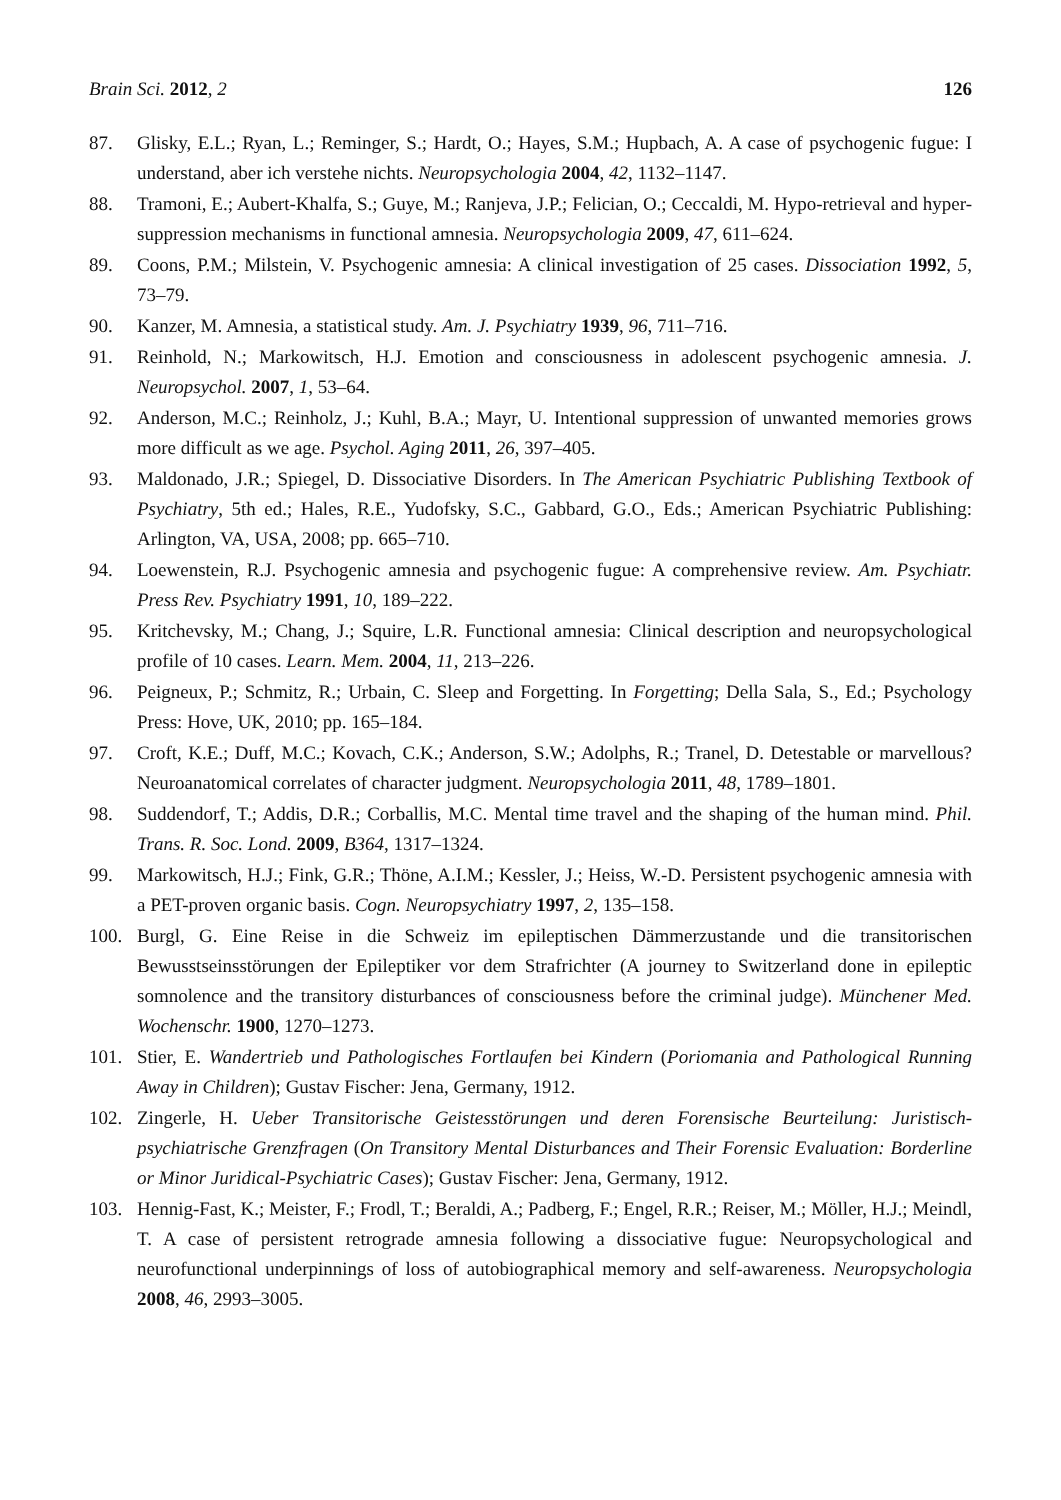Brain Sci. 2012, 2 126
87. Glisky, E.L.; Ryan, L.; Reminger, S.; Hardt, O.; Hayes, S.M.; Hupbach, A. A case of psychogenic fugue: I understand, aber ich verstehe nichts. Neuropsychologia 2004, 42, 1132–1147.
88. Tramoni, E.; Aubert-Khalfa, S.; Guye, M.; Ranjeva, J.P.; Felician, O.; Ceccaldi, M. Hypo-retrieval and hyper-suppression mechanisms in functional amnesia. Neuropsychologia 2009, 47, 611–624.
89. Coons, P.M.; Milstein, V. Psychogenic amnesia: A clinical investigation of 25 cases. Dissociation 1992, 5, 73–79.
90. Kanzer, M. Amnesia, a statistical study. Am. J. Psychiatry 1939, 96, 711–716.
91. Reinhold, N.; Markowitsch, H.J. Emotion and consciousness in adolescent psychogenic amnesia. J. Neuropsychol. 2007, 1, 53–64.
92. Anderson, M.C.; Reinholz, J.; Kuhl, B.A.; Mayr, U. Intentional suppression of unwanted memories grows more difficult as we age. Psychol. Aging 2011, 26, 397–405.
93. Maldonado, J.R.; Spiegel, D. Dissociative Disorders. In The American Psychiatric Publishing Textbook of Psychiatry, 5th ed.; Hales, R.E., Yudofsky, S.C., Gabbard, G.O., Eds.; American Psychiatric Publishing: Arlington, VA, USA, 2008; pp. 665–710.
94. Loewenstein, R.J. Psychogenic amnesia and psychogenic fugue: A comprehensive review. Am. Psychiatr. Press Rev. Psychiatry 1991, 10, 189–222.
95. Kritchevsky, M.; Chang, J.; Squire, L.R. Functional amnesia: Clinical description and neuropsychological profile of 10 cases. Learn. Mem. 2004, 11, 213–226.
96. Peigneux, P.; Schmitz, R.; Urbain, C. Sleep and Forgetting. In Forgetting; Della Sala, S., Ed.; Psychology Press: Hove, UK, 2010; pp. 165–184.
97. Croft, K.E.; Duff, M.C.; Kovach, C.K.; Anderson, S.W.; Adolphs, R.; Tranel, D. Detestable or marvellous? Neuroanatomical correlates of character judgment. Neuropsychologia 2011, 48, 1789–1801.
98. Suddendorf, T.; Addis, D.R.; Corballis, M.C. Mental time travel and the shaping of the human mind. Phil. Trans. R. Soc. Lond. 2009, B364, 1317–1324.
99. Markowitsch, H.J.; Fink, G.R.; Thöne, A.I.M.; Kessler, J.; Heiss, W.-D. Persistent psychogenic amnesia with a PET-proven organic basis. Cogn. Neuropsychiatry 1997, 2, 135–158.
100. Burgl, G. Eine Reise in die Schweiz im epileptischen Dämmerzustande und die transitorischen Bewusstseinsstörungen der Epileptiker vor dem Strafrichter (A journey to Switzerland done in epileptic somnolence and the transitory disturbances of consciousness before the criminal judge). Münchener Med. Wochenschr. 1900, 1270–1273.
101. Stier, E. Wandertrieb und Pathologisches Fortlaufen bei Kindern (Poriomania and Pathological Running Away in Children); Gustav Fischer: Jena, Germany, 1912.
102. Zingerle, H. Ueber Transitorische Geistesstörungen und deren Forensische Beurteilung: Juristisch-psychiatrische Grenzfragen (On Transitory Mental Disturbances and Their Forensic Evaluation: Borderline or Minor Juridical-Psychiatric Cases); Gustav Fischer: Jena, Germany, 1912.
103. Hennig-Fast, K.; Meister, F.; Frodl, T.; Beraldi, A.; Padberg, F.; Engel, R.R.; Reiser, M.; Möller, H.J.; Meindl, T. A case of persistent retrograde amnesia following a dissociative fugue: Neuropsychological and neurofunctional underpinnings of loss of autobiographical memory and self-awareness. Neuropsychologia 2008, 46, 2993–3005.